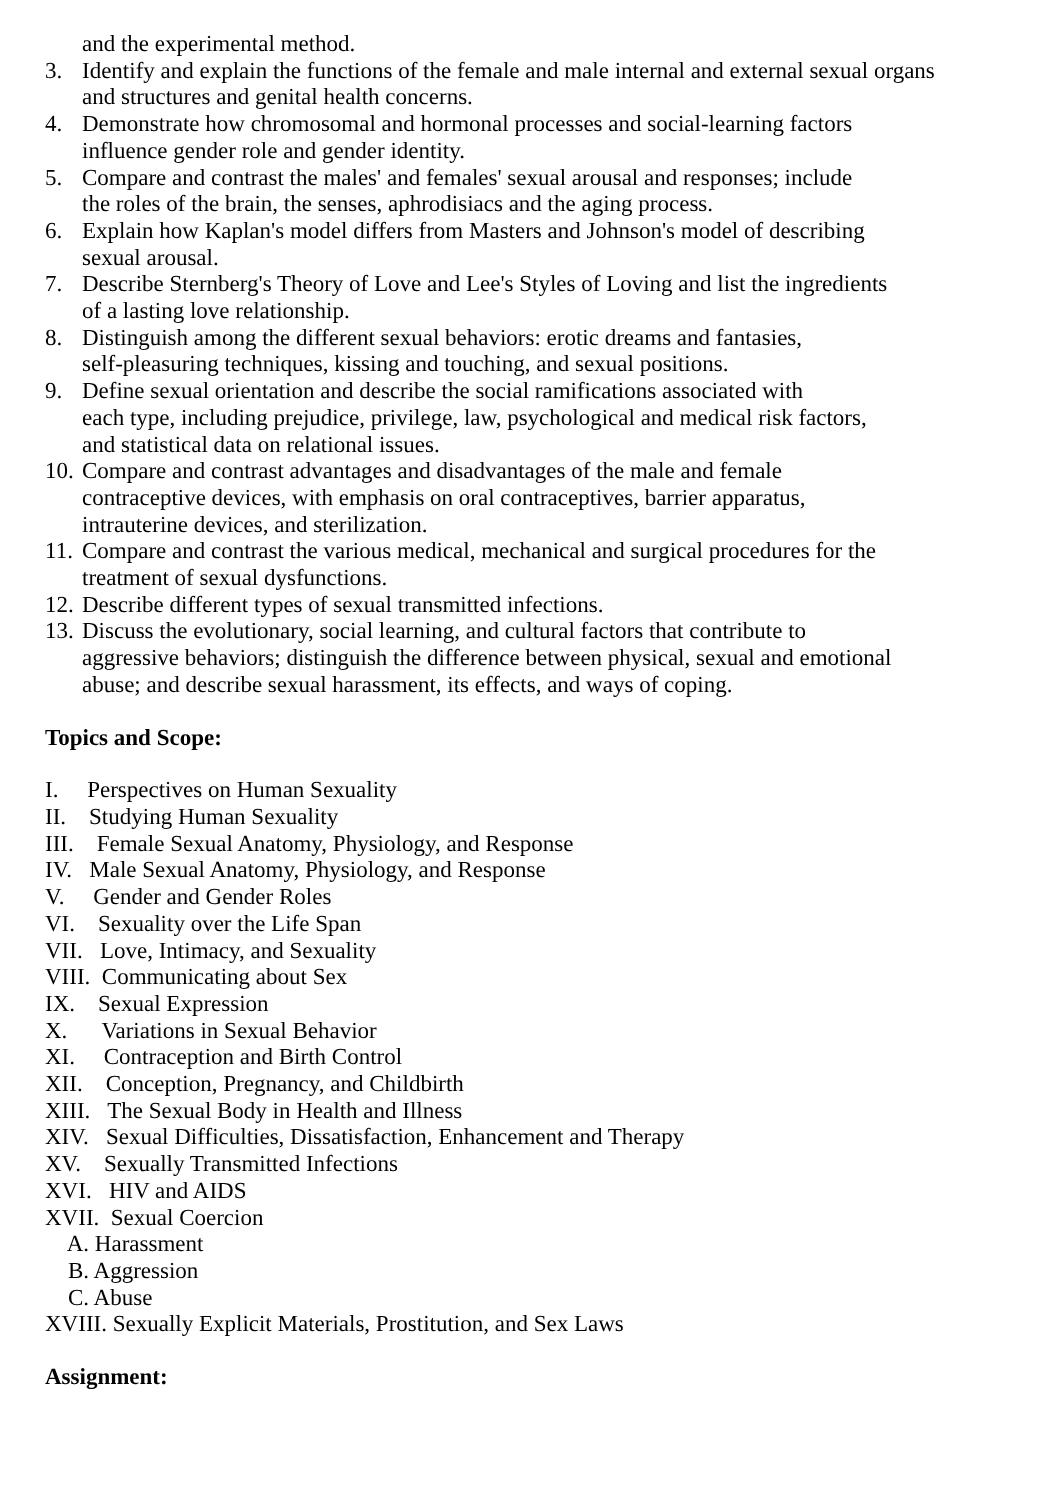and the experimental method.
3. Identify and explain the functions of the female and male internal and external sexual organs
and structures and genital health concerns.
4. Demonstrate how chromosomal and hormonal processes and social-learning factors
influence gender role and gender identity.
5. Compare and contrast the males' and females' sexual arousal and responses; include
the roles of the brain, the senses, aphrodisiacs and the aging process.
6. Explain how Kaplan's model differs from Masters and Johnson's model of describing
sexual arousal.
7. Describe Sternberg's Theory of Love and Lee's Styles of Loving and list the ingredients
of a lasting love relationship.
8. Distinguish among the different sexual behaviors: erotic dreams and fantasies,
self-pleasuring techniques, kissing and touching, and sexual positions.
9. Define sexual orientation and describe the social ramifications associated with
each type, including prejudice, privilege, law, psychological and medical risk factors,
and statistical data on relational issues.
10.
Compare and contrast advantages and disadvantages of the male and female
contraceptive devices, with emphasis on oral contraceptives, barrier apparatus,
intrauterine devices, and sterilization.
11.
Compare and contrast the various medical, mechanical and surgical procedures for the
treatment of sexual dysfunctions.
12.
Describe different types of sexual transmitted infections.
13.
Discuss the evolutionary, social learning, and cultural factors that contribute to
aggressive behaviors; distinguish the difference between physical, sexual and emotional
abuse; and describe sexual harassment, its effects, and ways of coping.
Topics and Scope:
I. Perspectives on Human Sexuality
II. Studying Human Sexuality
III. Female Sexual Anatomy, Physiology, and Response
IV. Male Sexual Anatomy, Physiology, and Response
V. Gender and Gender Roles
VI. Sexuality over the Life Span
VII. Love, Intimacy, and Sexuality
VIII. Communicating about Sex
IX. Sexual Expression
X. Variations in Sexual Behavior
XI. Contraception and Birth Control
XII. Conception, Pregnancy, and Childbirth
XIII. The Sexual Body in Health and Illness
XIV. Sexual Difficulties, Dissatisfaction, Enhancement and Therapy
XV. Sexually Transmitted Infections
XVI. HIV and AIDS
XVII. Sexual Coercion
A. Harassment
B. Aggression
C. Abuse
XVIII. Sexually Explicit Materials, Prostitution, and Sex Laws
Assignment: